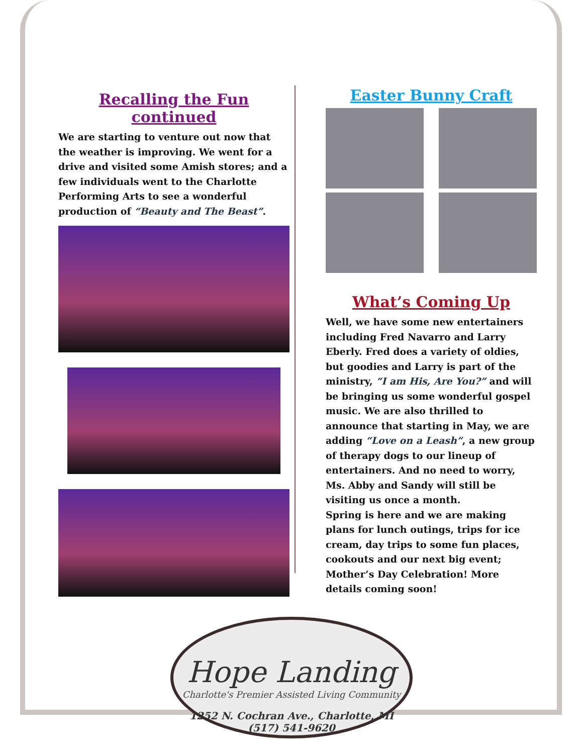Recalling the Fun continued
We are starting to venture out now that the weather is improving. We went for a drive and visited some Amish stores; and a few individuals went to the Charlotte Performing Arts to see a wonderful production of “Beauty and The Beast”.
Easter Bunny Craft
What’s Coming Up
Well, we have some new entertainers including Fred Navarro and Larry Eberly. Fred does a variety of oldies, but goodies and Larry is part of the ministry, “I am His, Are You?” and will be bringing us some wonderful gospel music. We are also thrilled to announce that starting in May, we are adding “Love on a Leash”, a new group of therapy dogs to our lineup of entertainers. And no need to worry, Ms. Abby and Sandy will still be visiting us once a month.
Spring is here and we are making plans for lunch outings, trips for ice cream, day trips to some fun places, cookouts and our next big event; Mother’s Day Celebration! More details coming soon!
Hope Landing
Charlotte's Premier Assisted Living Community
1252 N. Cochran Ave., Charlotte, MI (517) 541-9620